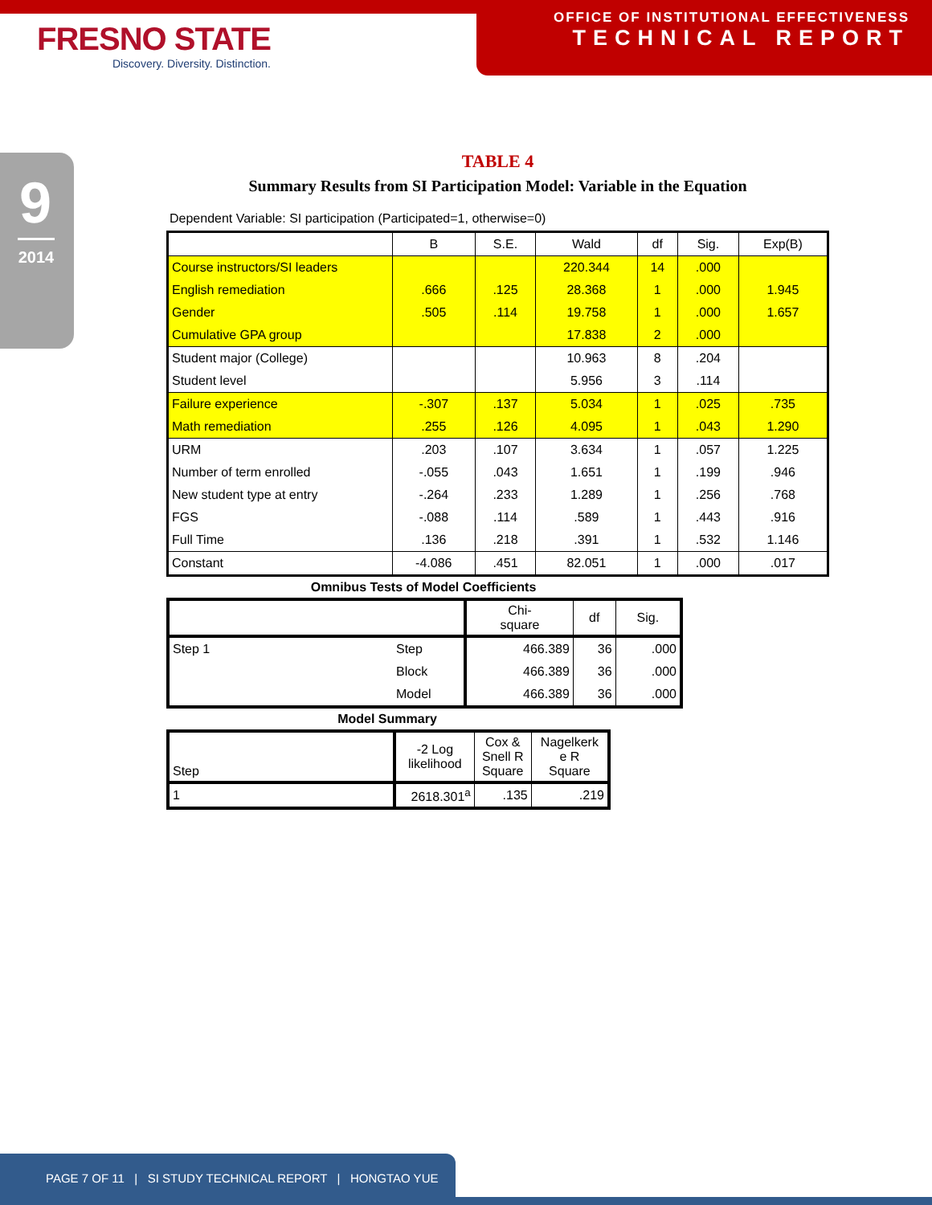FRESNO STATE
Discovery. Diversity. Distinction.
OFFICE OF INSTITUTIONAL EFFECTIVENESS
TECHNICAL REPORT
9
2014
TABLE 4
Summary Results from SI Participation Model: Variable in the Equation
Dependent Variable: SI participation (Participated=1, otherwise=0)
| | B | S.E. | Wald | df | Sig. | Exp(B) |
| --- | --- | --- | --- | --- | --- | --- |
| Course instructors/SI leaders | | | 220.344 | 14 | .000 | |
| English remediation | .666 | .125 | 28.368 | 1 | .000 | 1.945 |
| Gender | .505 | .114 | 19.758 | 1 | .000 | 1.657 |
| Cumulative GPA group | | | 17.838 | 2 | .000 | |
| Student major (College) | | | 10.963 | 8 | .204 | |
| Student level | | | 5.956 | 3 | .114 | |
| Failure experience | -.307 | .137 | 5.034 | 1 | .025 | .735 |
| Math remediation | .255 | .126 | 4.095 | 1 | .043 | 1.290 |
| URM | .203 | .107 | 3.634 | 1 | .057 | 1.225 |
| Number of term enrolled | -.055 | .043 | 1.651 | 1 | .199 | .946 |
| New student type at entry | -.264 | .233 | 1.289 | 1 | .256 | .768 |
| FGS | -.088 | .114 | .589 | 1 | .443 | .916 |
| Full Time | .136 | .218 | .391 | 1 | .532 | 1.146 |
| Constant | -4.086 | .451 | 82.051 | 1 | .000 | .017 |
Omnibus Tests of Model Coefficients
| | | Chi- square | df | Sig. |
| --- | --- | --- | --- | --- |
| Step 1 | Step | 466.389 | 36 | .000 |
| | Block | 466.389 | 36 | .000 |
| | Model | 466.389 | 36 | .000 |
Model Summary
| Step | -2 Log likelihood | Cox & Snell R Square | Nagelkerk e R Square |
| --- | --- | --- | --- |
| 1 | 2618.301<sup>a</sup> | .135 | .219 |
PAGE 7 OF 11 | SI STUDY TECHNICAL REPORT | HONGTAO YUE